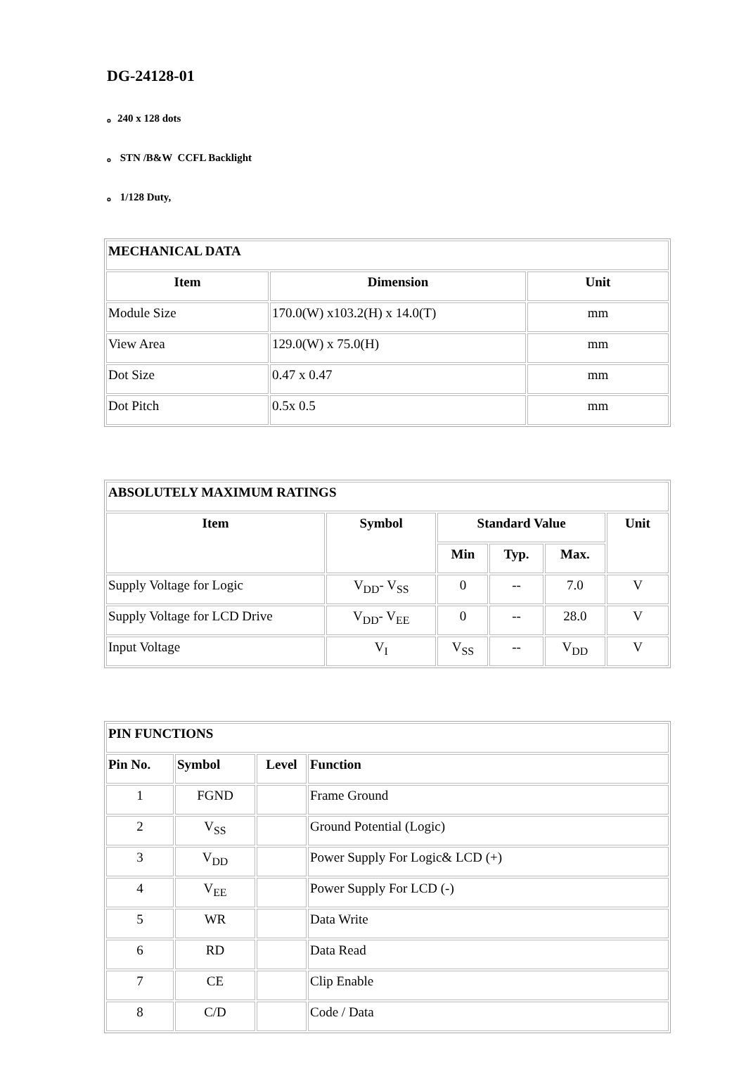DG-24128-01
。240 x 128 dots
。 STN /B&W CCFL Backlight
。 1/128 Duty,
| MECHANICAL DATA | | |
| --- | --- | --- |
| Item | Dimension | Unit |
| Module Size | 170.0(W) x103.2(H) x 14.0(T) | mm |
| View Area | 129.0(W) x 75.0(H) | mm |
| Dot Size | 0.47 x 0.47 | mm |
| Dot Pitch | 0.5x 0.5 | mm |
| ABSOLUTELY MAXIMUM RATINGS | | | | | |
| --- | --- | --- | --- | --- | --- |
| Item | Symbol | Standard Value | | | Unit |
| | | Min | Typ. | Max. | |
| Supply Voltage for Logic | V<sub>DD</sub>- V<sub>SS</sub> | 0 | -- | 7.0 | V |
| Supply Voltage for LCD Drive | V<sub>DD</sub>- V<sub>EE</sub> | 0 | -- | 28.0 | V |
| Input Voltage | V<sub>I</sub> | V<sub>SS</sub> | -- | V<sub>DD</sub> | V |
| PIN FUNCTIONS | | | |
| --- | --- | --- | --- |
| Pin No. | Symbol | Level | Function |
| 1 | FGND | | Frame Ground |
| 2 | V<sub>SS</sub> | | Ground Potential (Logic) |
| 3 | V<sub>DD</sub> | | Power Supply For Logic& LCD (+) |
| 4 | V<sub>EE</sub> | | Power Supply For LCD (-) |
| 5 | WR | | Data Write |
| 6 | RD | | Data Read |
| 7 | CE | | Clip Enable |
| 8 | C/D | | Code / Data |